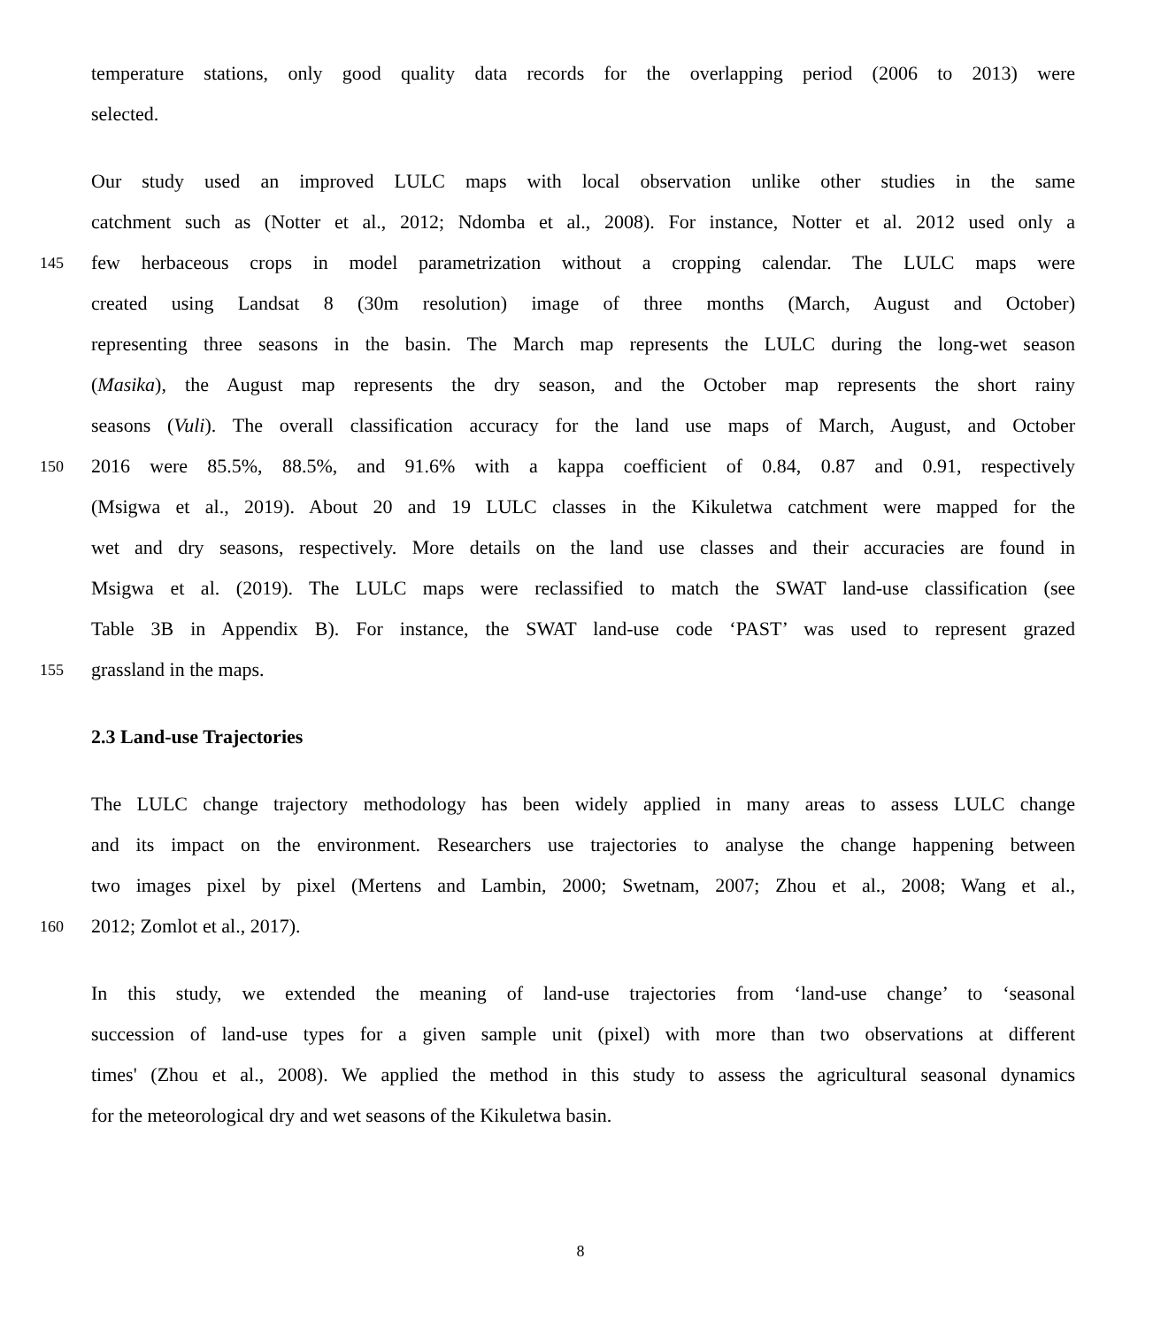temperature stations, only good quality data records for the overlapping period (2006 to 2013) were
selected.
Our study used an improved LULC maps with local observation unlike other studies in the same
catchment such as (Notter et al., 2012; Ndomba et al., 2008). For instance, Notter et al. 2012 used only a
145 few herbaceous crops in model parametrization without a cropping calendar. The LULC maps were
created using Landsat 8 (30m resolution) image of three months (March, August and October)
representing three seasons in the basin. The March map represents the LULC during the long-wet season
(Masika), the August map represents the dry season, and the October map represents the short rainy
seasons (Vuli). The overall classification accuracy for the land use maps of March, August, and October
150 2016 were 85.5%, 88.5%, and 91.6% with a kappa coefficient of 0.84, 0.87 and 0.91, respectively
(Msigwa et al., 2019). About 20 and 19 LULC classes in the Kikuletwa catchment were mapped for the
wet and dry seasons, respectively. More details on the land use classes and their accuracies are found in
Msigwa et al. (2019). The LULC maps were reclassified to match the SWAT land-use classification (see
Table 3B in Appendix B). For instance, the SWAT land-use code ‘PAST’ was used to represent grazed
155 grassland in the maps.
2.3 Land-use Trajectories
The LULC change trajectory methodology has been widely applied in many areas to assess LULC change
and its impact on the environment. Researchers use trajectories to analyse the change happening between
two images pixel by pixel (Mertens and Lambin, 2000; Swetnam, 2007; Zhou et al., 2008; Wang et al.,
160 2012; Zomlot et al., 2017).
In this study, we extended the meaning of land-use trajectories from ‘land-use change’ to ‘seasonal
succession of land-use types for a given sample unit (pixel) with more than two observations at different
times' (Zhou et al., 2008). We applied the method in this study to assess the agricultural seasonal dynamics
for the meteorological dry and wet seasons of the Kikuletwa basin.
8